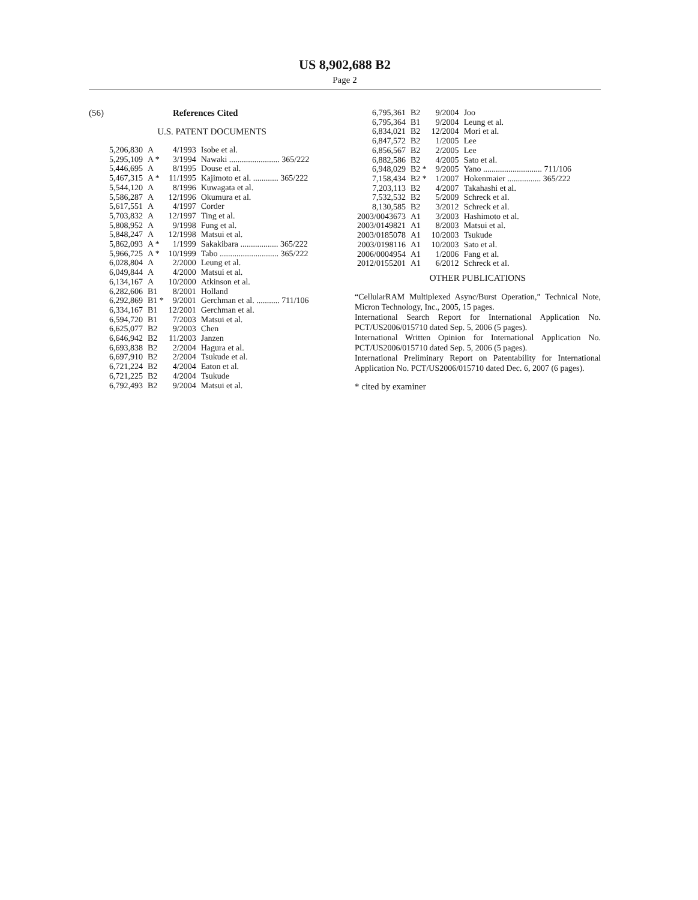US 8,902,688 B2
Page 2
(56) References Cited
U.S. PATENT DOCUMENTS
| 5,206,830 | A | 4/1993 | Isobe et al. |
| 5,295,109 | A * | 3/1994 | Nawaki ........................ 365/222 |
| 5,446,695 | A | 8/1995 | Douse et al. |
| 5,467,315 | A * | 11/1995 | Kajimoto et al. ............ 365/222 |
| 5,544,120 | A | 8/1996 | Kuwagata et al. |
| 5,586,287 | A | 12/1996 | Okumura et al. |
| 5,617,551 | A | 4/1997 | Corder |
| 5,703,832 | A | 12/1997 | Ting et al. |
| 5,808,952 | A | 9/1998 | Fung et al. |
| 5,848,247 | A | 12/1998 | Matsui et al. |
| 5,862,093 | A * | 1/1999 | Sakakibara .................. 365/222 |
| 5,966,725 | A * | 10/1999 | Tabo ............................ 365/222 |
| 6,028,804 | A | 2/2000 | Leung et al. |
| 6,049,844 | A | 4/2000 | Matsui et al. |
| 6,134,167 | A | 10/2000 | Atkinson et al. |
| 6,282,606 | B1 | 8/2001 | Holland |
| 6,292,869 | B1 * | 9/2001 | Gerchman et al. ........... 711/106 |
| 6,334,167 | B1 | 12/2001 | Gerchman et al. |
| 6,594,720 | B1 | 7/2003 | Matsui et al. |
| 6,625,077 | B2 | 9/2003 | Chen |
| 6,646,942 | B2 | 11/2003 | Janzen |
| 6,693,838 | B2 | 2/2004 | Hagura et al. |
| 6,697,910 | B2 | 2/2004 | Tsukude et al. |
| 6,721,224 | B2 | 4/2004 | Eaton et al. |
| 6,721,225 | B2 | 4/2004 | Tsukude |
| 6,792,493 | B2 | 9/2004 | Matsui et al. |
| 6,795,361 | B2 | 9/2004 | Joo |
| 6,795,364 | B1 | 9/2004 | Leung et al. |
| 6,834,021 | B2 | 12/2004 | Mori et al. |
| 6,847,572 | B2 | 1/2005 | Lee |
| 6,856,567 | B2 | 2/2005 | Lee |
| 6,882,586 | B2 | 4/2005 | Sato et al. |
| 6,948,029 | B2 * | 9/2005 | Yano ............................ 711/106 |
| 7,158,434 | B2 * | 1/2007 | Hokenmaier ................ 365/222 |
| 7,203,113 | B2 | 4/2007 | Takahashi et al. |
| 7,532,532 | B2 | 5/2009 | Schreck et al. |
| 8,130,585 | B2 | 3/2012 | Schreck et al. |
| 2003/0043673 | A1 | 3/2003 | Hashimoto et al. |
| 2003/0149821 | A1 | 8/2003 | Matsui et al. |
| 2003/0185078 | A1 | 10/2003 | Tsukude |
| 2003/0198116 | A1 | 10/2003 | Sato et al. |
| 2006/0004954 | A1 | 1/2006 | Fang et al. |
| 2012/0155201 | A1 | 6/2012 | Schreck et al. |
OTHER PUBLICATIONS
“CellularRAM Multiplexed Async/Burst Operation,” Technical Note, Micron Technology, Inc., 2005, 15 pages.
International Search Report for International Application No. PCT/US2006/015710 dated Sep. 5, 2006 (5 pages).
International Written Opinion for International Application No. PCT/US2006/015710 dated Sep. 5, 2006 (5 pages).
International Preliminary Report on Patentability for International Application No. PCT/US2006/015710 dated Dec. 6, 2007 (6 pages).
* cited by examiner